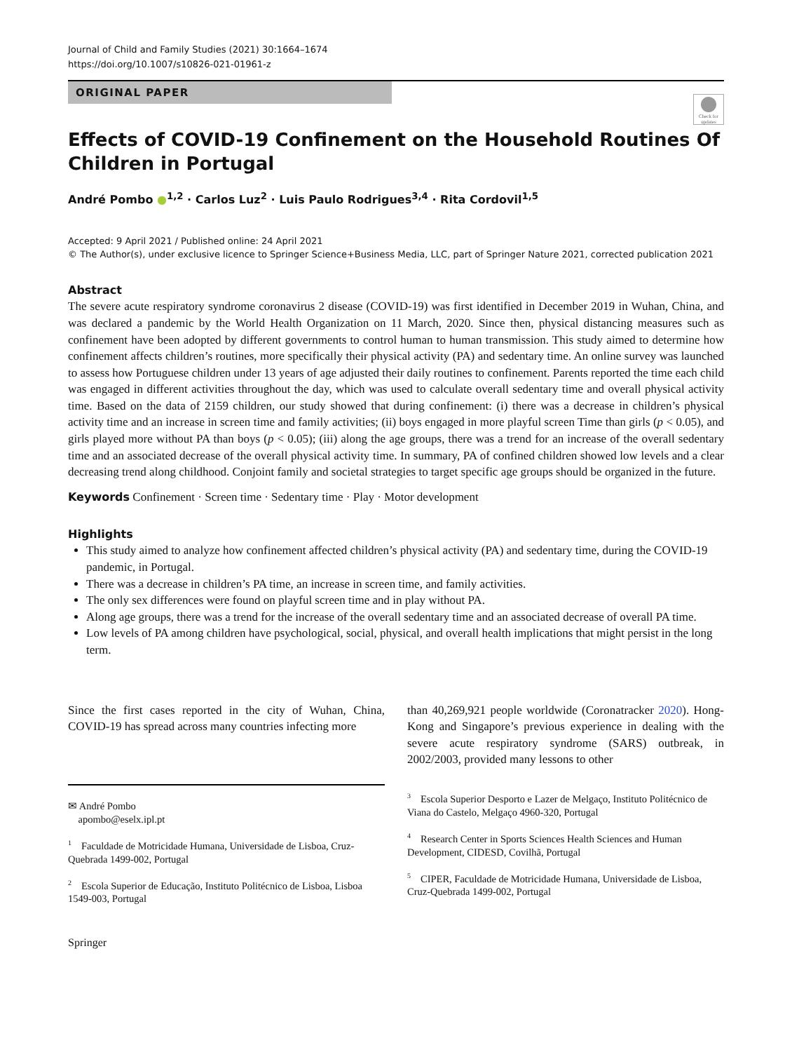Journal of Child and Family Studies (2021) 30:1664–1674
https://doi.org/10.1007/s10826-021-01961-z
ORIGINAL PAPER
Check for updates
Effects of COVID-19 Confinement on the Household Routines Of Children in Portugal
André Pombo ●<sup>1,2</sup> · Carlos Luz<sup>2</sup> · Luis Paulo Rodrigues<sup>3,4</sup> · Rita Cordovil<sup>1,5</sup>
Accepted: 9 April 2021 / Published online: 24 April 2021
© The Author(s), under exclusive licence to Springer Science+Business Media, LLC, part of Springer Nature 2021, corrected publication 2021
Abstract
The severe acute respiratory syndrome coronavirus 2 disease (COVID-19) was first identified in December 2019 in Wuhan, China, and was declared a pandemic by the World Health Organization on 11 March, 2020. Since then, physical distancing measures such as confinement have been adopted by different governments to control human to human transmission. This study aimed to determine how confinement affects children’s routines, more specifically their physical activity (PA) and sedentary time. An online survey was launched to assess how Portuguese children under 13 years of age adjusted their daily routines to confinement. Parents reported the time each child was engaged in different activities throughout the day, which was used to calculate overall sedentary time and overall physical activity time. Based on the data of 2159 children, our study showed that during confinement: (i) there was a decrease in children’s physical activity time and an increase in screen time and family activities; (ii) boys engaged in more playful screen Time than girls (p < 0.05), and girls played more without PA than boys (p < 0.05); (iii) along the age groups, there was a trend for an increase of the overall sedentary time and an associated decrease of the overall physical activity time. In summary, PA of confined children showed low levels and a clear decreasing trend along childhood. Conjoint family and societal strategies to target specific age groups should be organized in the future.
Keywords Confinement · Screen time · Sedentary time · Play · Motor development
Highlights
This study aimed to analyze how confinement affected children’s physical activity (PA) and sedentary time, during the COVID-19 pandemic, in Portugal.
There was a decrease in children’s PA time, an increase in screen time, and family activities.
The only sex differences were found on playful screen time and in play without PA.
Along age groups, there was a trend for the increase of the overall sedentary time and an associated decrease of overall PA time.
Low levels of PA among children have psychological, social, physical, and overall health implications that might persist in the long term.
Since the first cases reported in the city of Wuhan, China, COVID-19 has spread across many countries infecting more
✉ André Pombo
apombo@eselx.ipl.pt
<sup>1</sup> Faculdade de Motricidade Humana, Universidade de Lisboa, Cruz-Quebrada 1499-002, Portugal
<sup>2</sup> Escola Superior de Educação, Instituto Politécnico de Lisboa, Lisboa 1549-003, Portugal
than 40,269,921 people worldwide (Coronatracker 2020). Hong-Kong and Singapore’s previous experience in dealing with the severe acute respiratory syndrome (SARS) outbreak, in 2002/2003, provided many lessons to other
<sup>3</sup> Escola Superior Desporto e Lazer de Melgaço, Instituto Politécnico de Viana do Castelo, Melgaço 4960-320, Portugal
<sup>4</sup> Research Center in Sports Sciences Health Sciences and Human Development, CIDESD, Covilhã, Portugal
<sup>5</sup> CIPER, Faculdade de Motricidade Humana, Universidade de Lisboa, Cruz-Quebrada 1499-002, Portugal
Springer